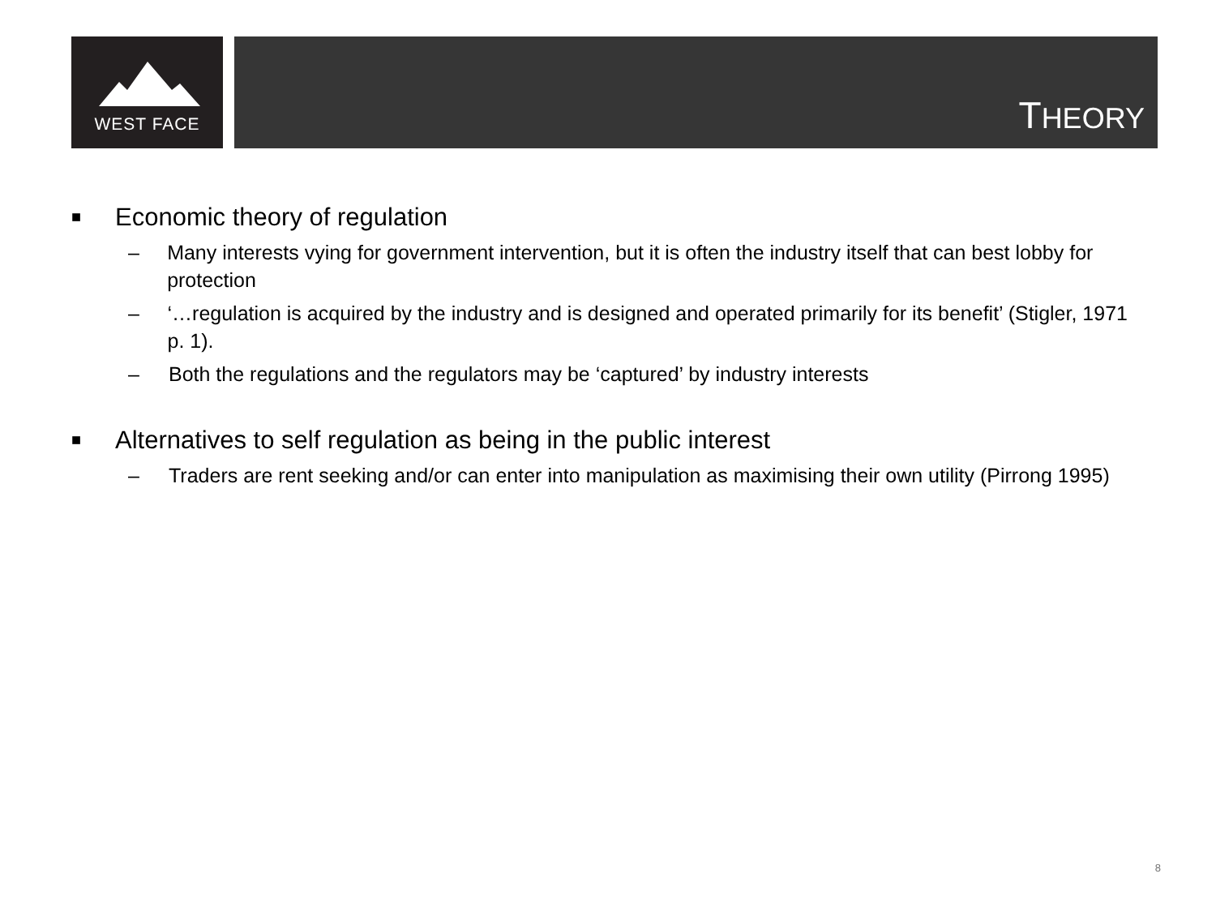WEST FACE
THEORY
■ Economic theory of regulation
– Many interests vying for government intervention, but it is often the industry itself that can best lobby for protection
– ‘…regulation is acquired by the industry and is designed and operated primarily for its benefit’ (Stigler, 1971 p. 1).
– Both the regulations and the regulators may be ‘captured’ by industry interests
■ Alternatives to self regulation as being in the public interest
– Traders are rent seeking and/or can enter into manipulation as maximising their own utility (Pirrong 1995)
8